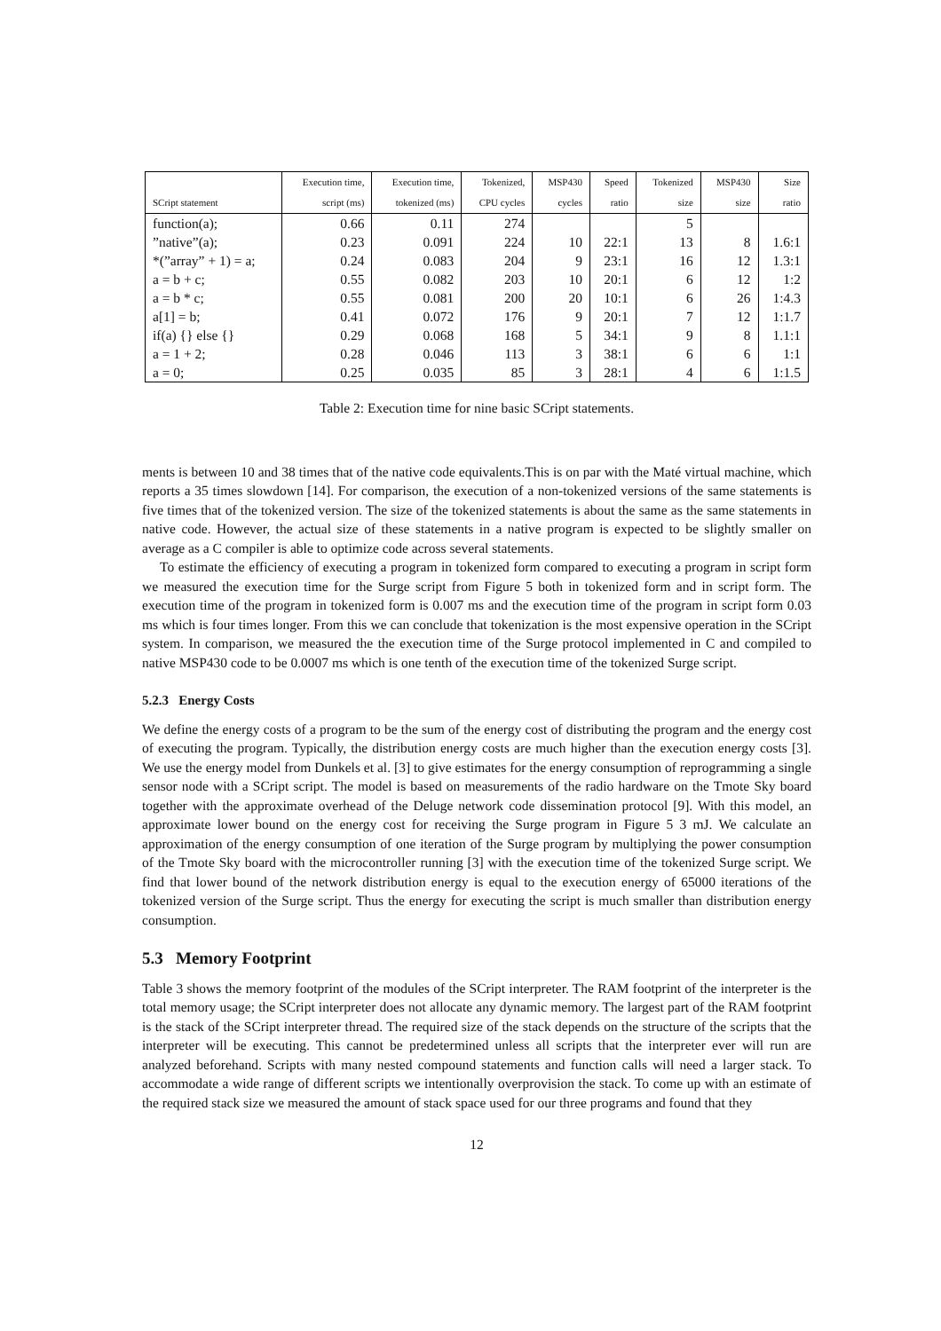| | Execution time, | Execution time, | Tokenized, | MSP430 | Speed | Tokenized | MSP430 | Size |
| --- | --- | --- | --- | --- | --- | --- | --- | --- |
| SCript statement | script (ms) | tokenized (ms) | CPU cycles | cycles | ratio | size | size | ratio |
| function(a); | 0.66 | 0.11 | 274 | | | 5 | | |
| ”native”(a); | 0.23 | 0.091 | 224 | 10 | 22:1 | 13 | 8 | 1.6:1 |
| *(”array” + 1) = a; | 0.24 | 0.083 | 204 | 9 | 23:1 | 16 | 12 | 1.3:1 |
| a = b + c; | 0.55 | 0.082 | 203 | 10 | 20:1 | 6 | 12 | 1:2 |
| a = b * c; | 0.55 | 0.081 | 200 | 20 | 10:1 | 6 | 26 | 1:4.3 |
| a[1] = b; | 0.41 | 0.072 | 176 | 9 | 20:1 | 7 | 12 | 1:1.7 |
| if(a) {} else {} | 0.29 | 0.068 | 168 | 5 | 34:1 | 9 | 8 | 1.1:1 |
| a = 1 + 2; | 0.28 | 0.046 | 113 | 3 | 38:1 | 6 | 6 | 1:1 |
| a = 0; | 0.25 | 0.035 | 85 | 3 | 28:1 | 4 | 6 | 1:1.5 |
Table 2: Execution time for nine basic SCript statements.
ments is between 10 and 38 times that of the native code equivalents.This is on par with the Maté virtual machine, which reports a 35 times slowdown [14]. For comparison, the execution of a non-tokenized versions of the same statements is five times that of the tokenized version. The size of the tokenized statements is about the same as the same statements in native code. However, the actual size of these statements in a native program is expected to be slightly smaller on average as a C compiler is able to optimize code across several statements.
To estimate the efficiency of executing a program in tokenized form compared to executing a program in script form we measured the execution time for the Surge script from Figure 5 both in tokenized form and in script form. The execution time of the program in tokenized form is 0.007 ms and the execution time of the program in script form 0.03 ms which is four times longer. From this we can conclude that tokenization is the most expensive operation in the SCript system. In comparison, we measured the the execution time of the Surge protocol implemented in C and compiled to native MSP430 code to be 0.0007 ms which is one tenth of the execution time of the tokenized Surge script.
5.2.3 Energy Costs
We define the energy costs of a program to be the sum of the energy cost of distributing the program and the energy cost of executing the program. Typically, the distribution energy costs are much higher than the execution energy costs [3]. We use the energy model from Dunkels et al. [3] to give estimates for the energy consumption of reprogramming a single sensor node with a SCript script. The model is based on measurements of the radio hardware on the Tmote Sky board together with the approximate overhead of the Deluge network code dissemination protocol [9]. With this model, an approximate lower bound on the energy cost for receiving the Surge program in Figure 5 3 mJ. We calculate an approximation of the energy consumption of one iteration of the Surge program by multiplying the power consumption of the Tmote Sky board with the microcontroller running [3] with the execution time of the tokenized Surge script. We find that lower bound of the network distribution energy is equal to the execution energy of 65000 iterations of the tokenized version of the Surge script. Thus the energy for executing the script is much smaller than distribution energy consumption.
5.3 Memory Footprint
Table 3 shows the memory footprint of the modules of the SCript interpreter. The RAM footprint of the interpreter is the total memory usage; the SCript interpreter does not allocate any dynamic memory. The largest part of the RAM footprint is the stack of the SCript interpreter thread. The required size of the stack depends on the structure of the scripts that the interpreter will be executing. This cannot be predetermined unless all scripts that the interpreter ever will run are analyzed beforehand. Scripts with many nested compound statements and function calls will need a larger stack. To accommodate a wide range of different scripts we intentionally overprovision the stack. To come up with an estimate of the required stack size we measured the amount of stack space used for our three programs and found that they
12